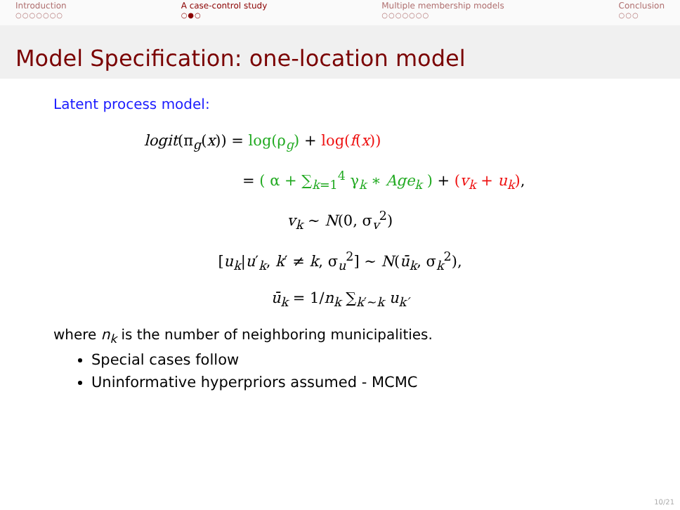Introduction
○○○○○○○
A case-control study
○●○
Multiple membership models
○○○○○○○
Conclusion
○○○
Model Specification: one-location model
Latent process model:
logit(π<sub>g</sub>(x)) = log(ρ<sub>g</sub>) + log(f(x))
= ( α + ∑<sub>k=1</sub><sup>4</sup> γ<sub>k</sub> ∗ Age<sub>k</sub> ) + (v<sub>k</sub> + u<sub>k</sub>),
v<sub>k</sub> ∼ N(0, σ<sub>v</sub><sup>2</sup>)
[u<sub>k</sub>|u′<sub>k</sub>, k′ ≠ k, σ<sub>u</sub><sup>2</sup>] ∼ N(ū<sub>k</sub>, σ<sub>k</sub><sup>2</sup>),
ū<sub>k</sub> = 1/n<sub>k</sub> ∑<sub>k′∼k</sub> u<sub>k′</sub>
where n<sub>k</sub> is the number of neighboring municipalities.
Special cases follow
Uninformative hyperpriors assumed - MCMC
10/21